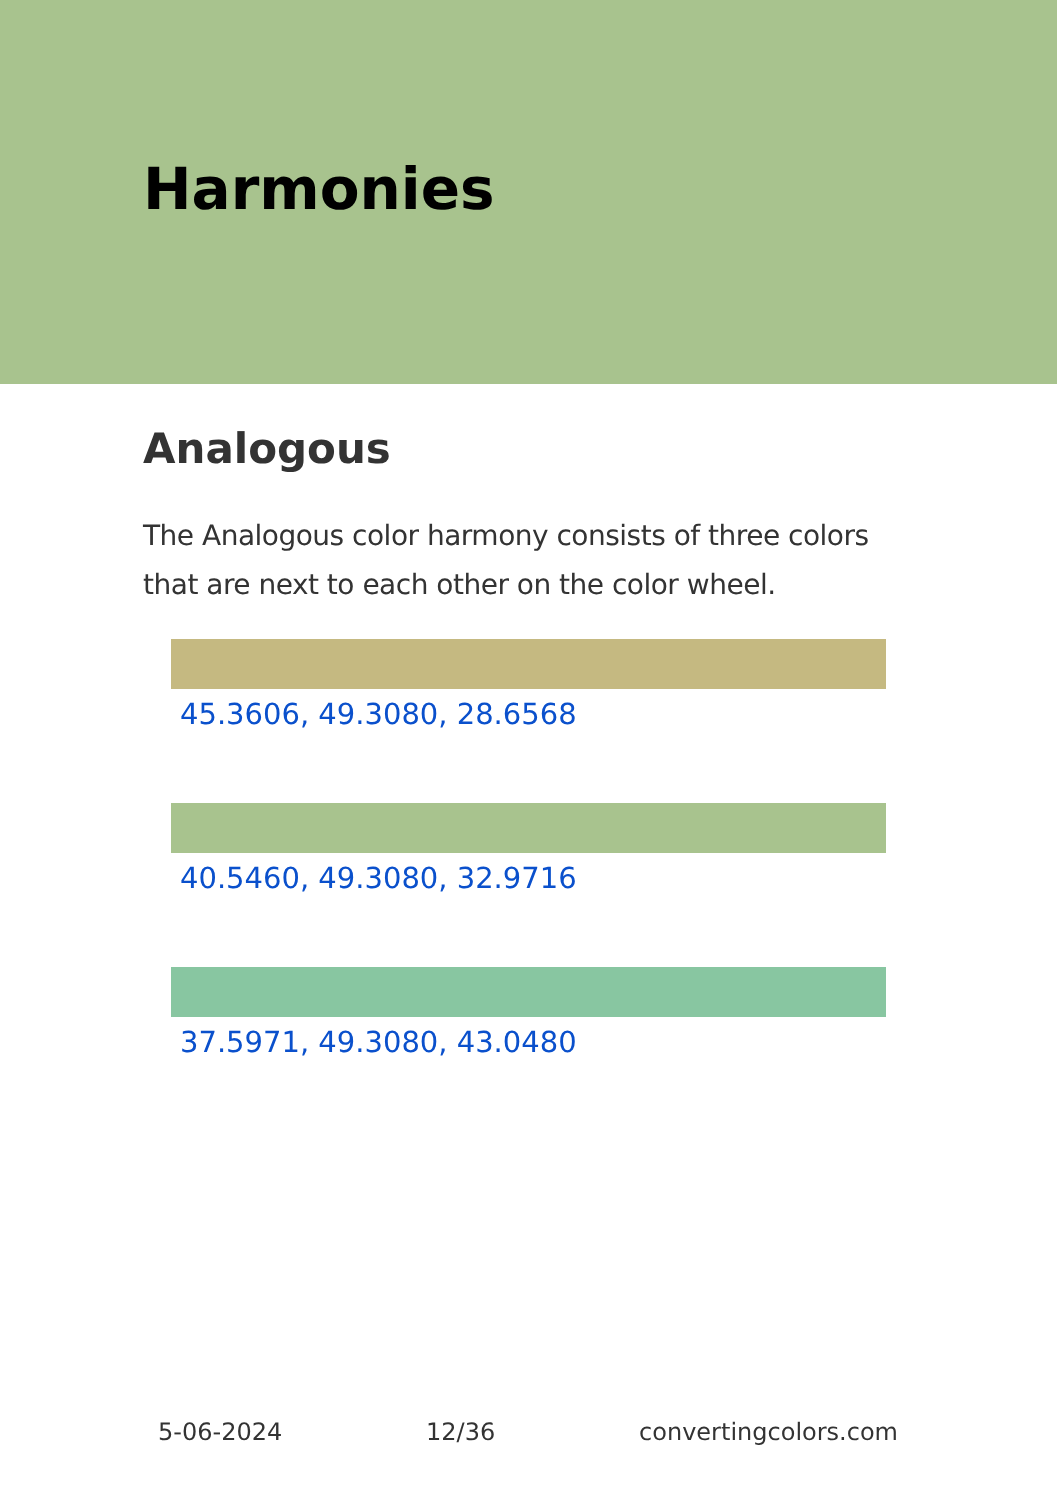Harmonies
Analogous
The Analogous color harmony consists of three colors that are next to each other on the color wheel.
45.3606, 49.3080, 28.6568
40.5460, 49.3080, 32.9716
37.5971, 49.3080, 43.0480
5-06-2024 12/36 convertingcolors.com